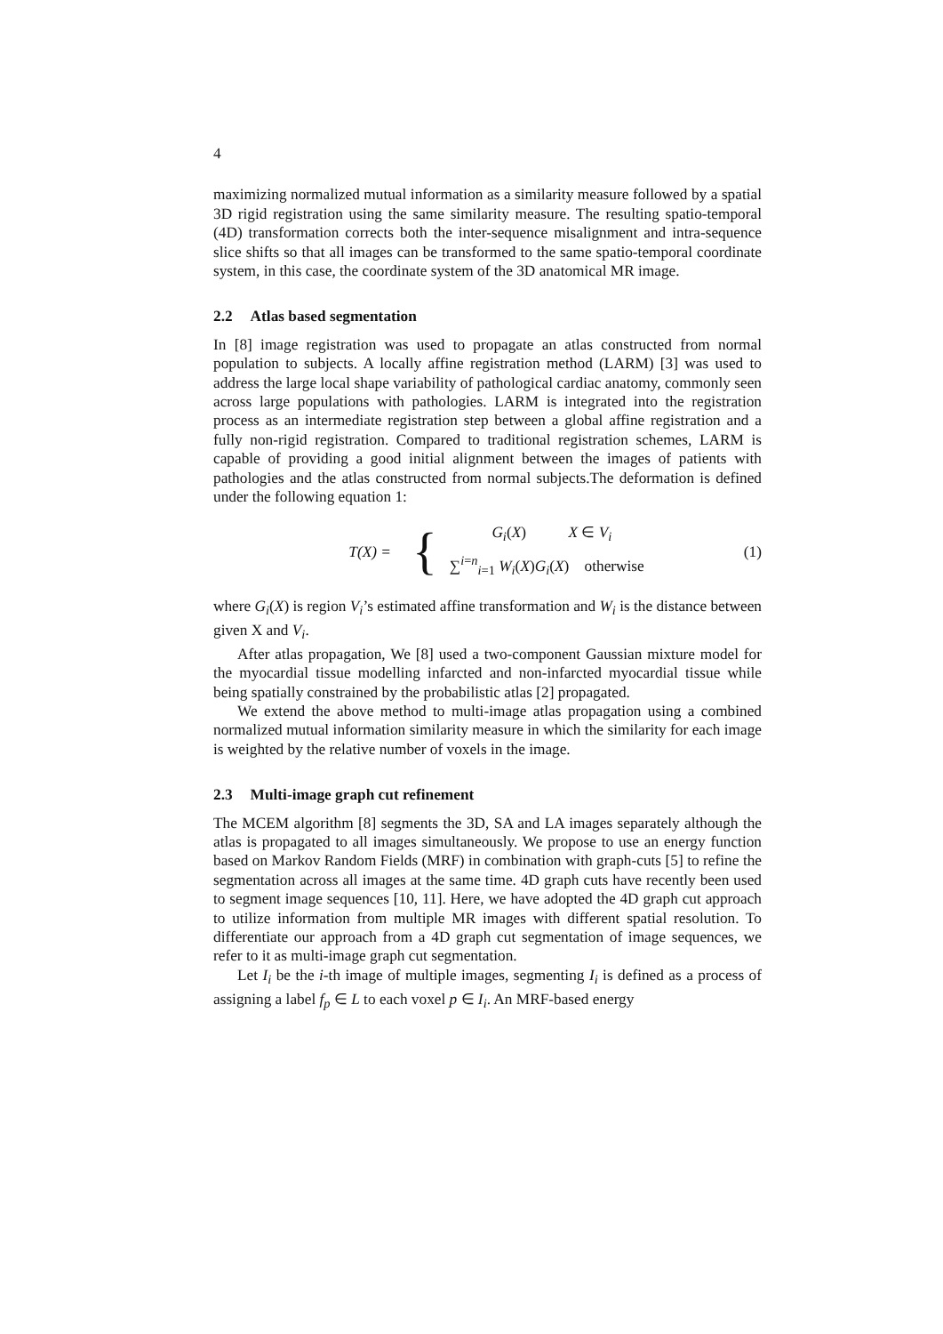4
maximizing normalized mutual information as a similarity measure followed by a spatial 3D rigid registration using the same similarity measure. The resulting spatio-temporal (4D) transformation corrects both the inter-sequence misalignment and intra-sequence slice shifts so that all images can be transformed to the same spatio-temporal coordinate system, in this case, the coordinate system of the 3D anatomical MR image.
2.2 Atlas based segmentation
In [8] image registration was used to propagate an atlas constructed from normal population to subjects. A locally affine registration method (LARM) [3] was used to address the large local shape variability of pathological cardiac anatomy, commonly seen across large populations with pathologies. LARM is integrated into the registration process as an intermediate registration step between a global affine registration and a fully non-rigid registration. Compared to traditional registration schemes, LARM is capable of providing a good initial alignment between the images of patients with pathologies and the atlas constructed from normal subjects.The deformation is defined under the following equation 1:
T(X) =
{
G<sub>i</sub>(X) X ∈ V<sub>i</sub>
∑<sup>i=n</sup><sub>i=1</sub> W<sub>i</sub>(X)G<sub>i</sub>(X) otherwise
(1)
where G<sub>i</sub>(X) is region V<sub>i</sub>’s estimated affine transformation and W<sub>i</sub> is the distance between given X and V<sub>i</sub>.
After atlas propagation, We [8] used a two-component Gaussian mixture model for the myocardial tissue modelling infarcted and non-infarcted myocardial tissue while being spatially constrained by the probabilistic atlas [2] propagated.
We extend the above method to multi-image atlas propagation using a combined normalized mutual information similarity measure in which the similarity for each image is weighted by the relative number of voxels in the image.
2.3 Multi-image graph cut refinement
The MCEM algorithm [8] segments the 3D, SA and LA images separately although the atlas is propagated to all images simultaneously. We propose to use an energy function based on Markov Random Fields (MRF) in combination with graph-cuts [5] to refine the segmentation across all images at the same time. 4D graph cuts have recently been used to segment image sequences [10, 11]. Here, we have adopted the 4D graph cut approach to utilize information from multiple MR images with different spatial resolution. To differentiate our approach from a 4D graph cut segmentation of image sequences, we refer to it as multi-image graph cut segmentation.
Let I<sub>i</sub> be the i-th image of multiple images, segmenting I<sub>i</sub> is defined as a process of assigning a label f<sub>p</sub> ∈ L to each voxel p ∈ I<sub>i</sub>. An MRF-based energy